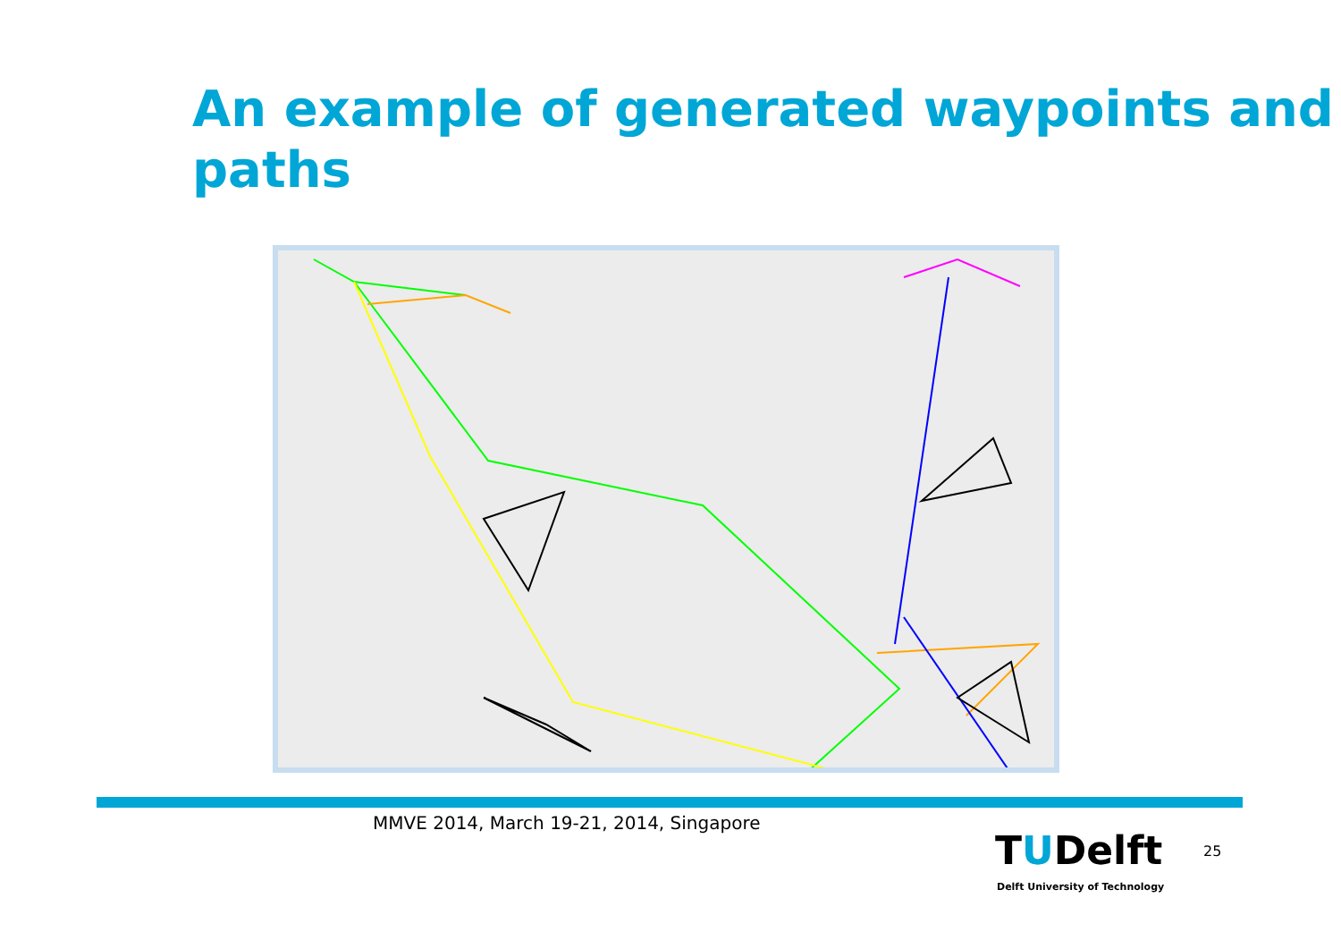An example of generated waypoints and paths
MMVE 2014, March 19-21, 2014, Singapore
TUDelft
Delft University of Technology
25